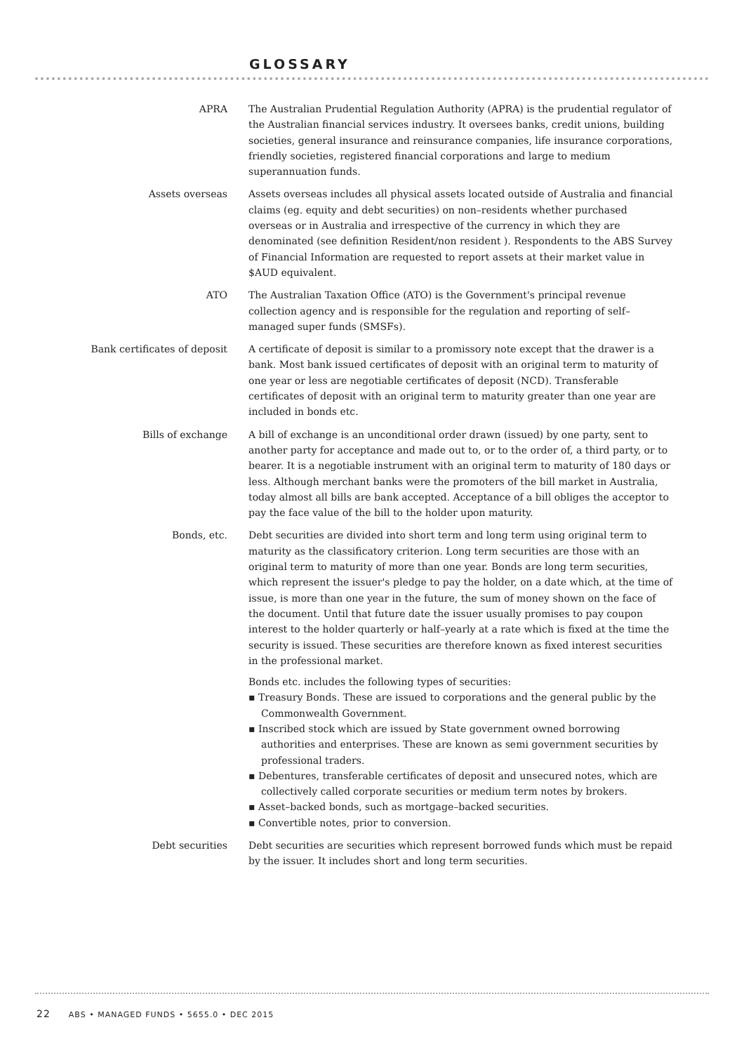GLOSSARY
APRA The Australian Prudential Regulation Authority (APRA) is the prudential regulator of the Australian financial services industry. It oversees banks, credit unions, building societies, general insurance and reinsurance companies, life insurance corporations, friendly societies, registered financial corporations and large to medium superannuation funds.
Assets overseas Assets overseas includes all physical assets located outside of Australia and financial claims (eg. equity and debt securities) on non–residents whether purchased overseas or in Australia and irrespective of the currency in which they are denominated (see definition Resident/non resident ). Respondents to the ABS Survey of Financial Information are requested to report assets at their market value in $AUD equivalent.
ATO The Australian Taxation Office (ATO) is the Government's principal revenue collection agency and is responsible for the regulation and reporting of self–managed super funds (SMSFs).
Bank certificates of deposit A certificate of deposit is similar to a promissory note except that the drawer is a bank. Most bank issued certificates of deposit with an original term to maturity of one year or less are negotiable certificates of deposit (NCD). Transferable certificates of deposit with an original term to maturity greater than one year are included in bonds etc.
Bills of exchange A bill of exchange is an unconditional order drawn (issued) by one party, sent to another party for acceptance and made out to, or to the order of, a third party, or to bearer. It is a negotiable instrument with an original term to maturity of 180 days or less. Although merchant banks were the promoters of the bill market in Australia, today almost all bills are bank accepted. Acceptance of a bill obliges the acceptor to pay the face value of the bill to the holder upon maturity.
Bonds, etc. Debt securities are divided into short term and long term using original term to maturity as the classificatory criterion. Long term securities are those with an original term to maturity of more than one year. Bonds are long term securities, which represent the issuer's pledge to pay the holder, on a date which, at the time of issue, is more than one year in the future, the sum of money shown on the face of the document. Until that future date the issuer usually promises to pay coupon interest to the holder quarterly or half–yearly at a rate which is fixed at the time the security is issued. These securities are therefore known as fixed interest securities in the professional market.
Bonds etc. includes the following types of securities:
▪ Treasury Bonds. These are issued to corporations and the general public by the Commonwealth Government.
▪ Inscribed stock which are issued by State government owned borrowing authorities and enterprises. These are known as semi government securities by professional traders.
▪ Debentures, transferable certificates of deposit and unsecured notes, which are collectively called corporate securities or medium term notes by brokers.
▪ Asset–backed bonds, such as mortgage–backed securities.
▪ Convertible notes, prior to conversion.
Debt securities Debt securities are securities which represent borrowed funds which must be repaid by the issuer. It includes short and long term securities.
22 ABS • MANAGED FUNDS • 5655.0 • DEC 2015